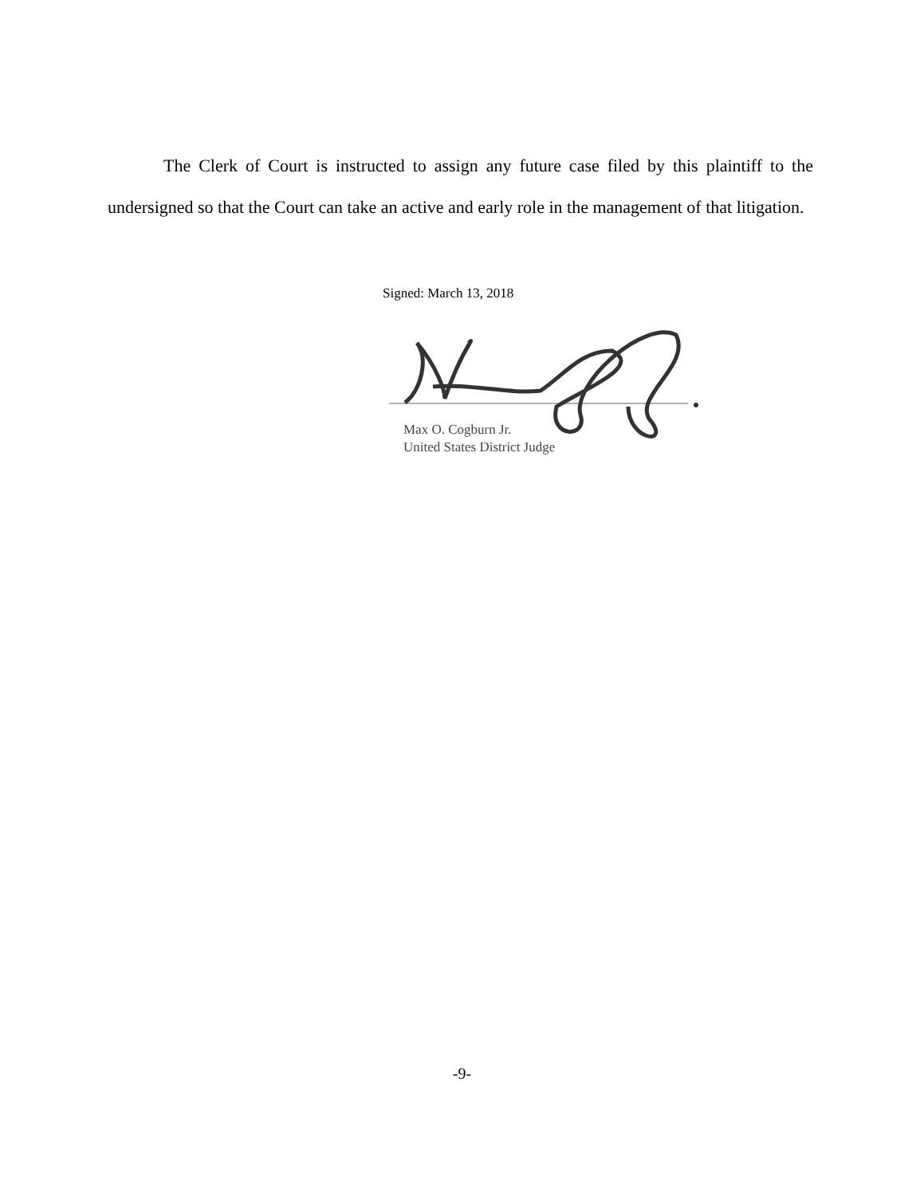The Clerk of Court is instructed to assign any future case filed by this plaintiff to the undersigned so that the Court can take an active and early role in the management of that litigation.
Signed: March 13, 2018
Max O. Cogburn Jr.
United States District Judge
-9-